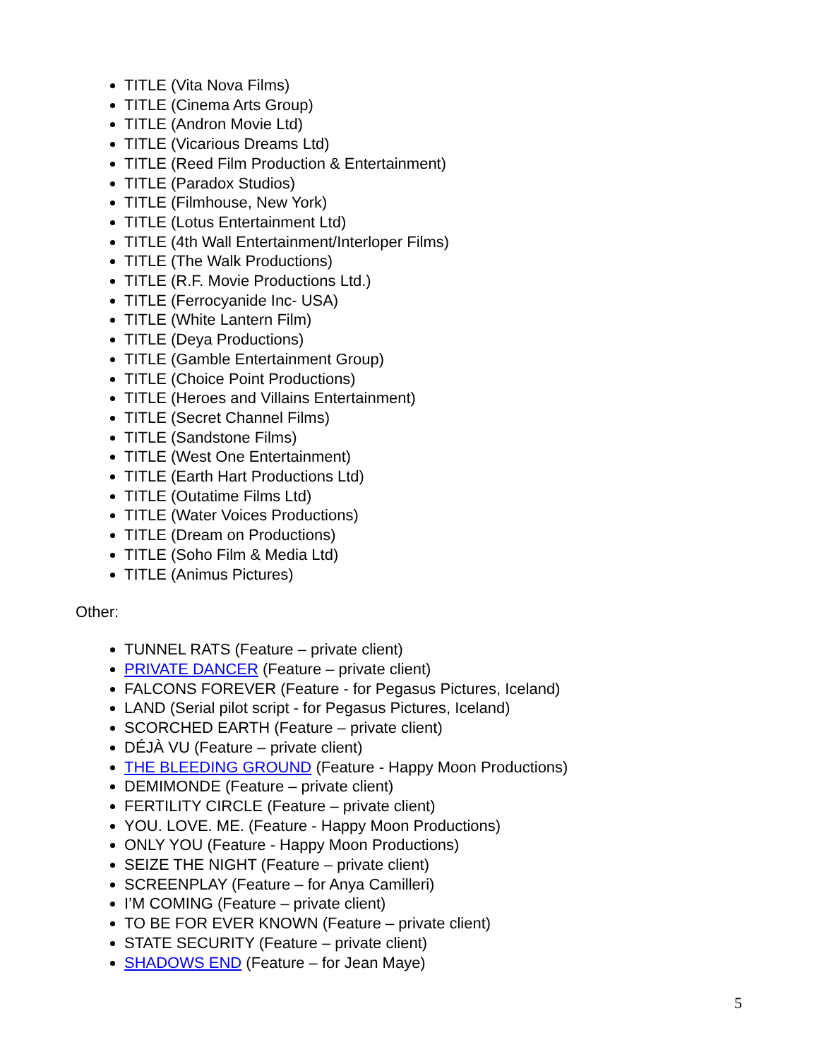TITLE (Vita Nova Films)
TITLE (Cinema Arts Group)
TITLE (Andron Movie Ltd)
TITLE (Vicarious Dreams Ltd)
TITLE (Reed Film Production & Entertainment)
TITLE (Paradox Studios)
TITLE (Filmhouse, New York)
TITLE (Lotus Entertainment Ltd)
TITLE (4th Wall Entertainment/Interloper Films)
TITLE (The Walk Productions)
TITLE (R.F. Movie Productions Ltd.)
TITLE (Ferrocyanide Inc- USA)
TITLE (White Lantern Film)
TITLE (Deya Productions)
TITLE (Gamble Entertainment Group)
TITLE (Choice Point Productions)
TITLE (Heroes and Villains Entertainment)
TITLE (Secret Channel Films)
TITLE (Sandstone Films)
TITLE (West One Entertainment)
TITLE (Earth Hart Productions Ltd)
TITLE (Outatime Films Ltd)
TITLE (Water Voices Productions)
TITLE (Dream on Productions)
TITLE (Soho Film & Media Ltd)
TITLE (Animus Pictures)
Other:
TUNNEL RATS (Feature – private client)
PRIVATE DANCER (Feature – private client)
FALCONS FOREVER (Feature - for Pegasus Pictures, Iceland)
LAND (Serial pilot script - for Pegasus Pictures, Iceland)
SCORCHED EARTH (Feature – private client)
DÉJÀ VU (Feature – private client)
THE BLEEDING GROUND (Feature - Happy Moon Productions)
DEMIMONDE (Feature – private client)
FERTILITY CIRCLE (Feature – private client)
YOU. LOVE. ME. (Feature - Happy Moon Productions)
ONLY YOU (Feature - Happy Moon Productions)
SEIZE THE NIGHT (Feature – private client)
SCREENPLAY (Feature – for Anya Camilleri)
I’M COMING (Feature – private client)
TO BE FOR EVER KNOWN (Feature – private client)
STATE SECURITY (Feature – private client)
SHADOWS END (Feature – for Jean Maye)
5